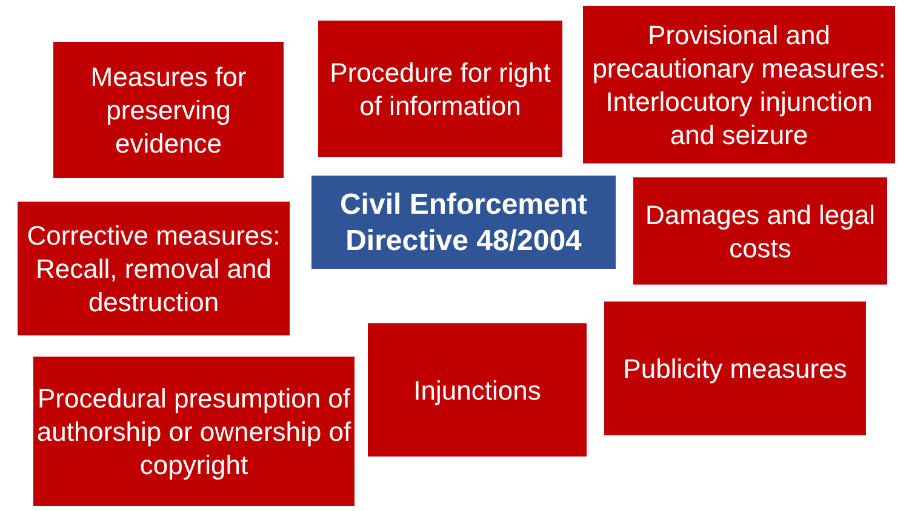Measures for preserving evidence
Procedure for right of information
Provisional and precautionary measures: Interlocutory injunction and seizure
Civil Enforcement Directive 48/2004
Damages and legal costs
Corrective measures: Recall, removal and destruction
Procedural presumption of authorship or ownership of copyright
Injunctions
Publicity measures